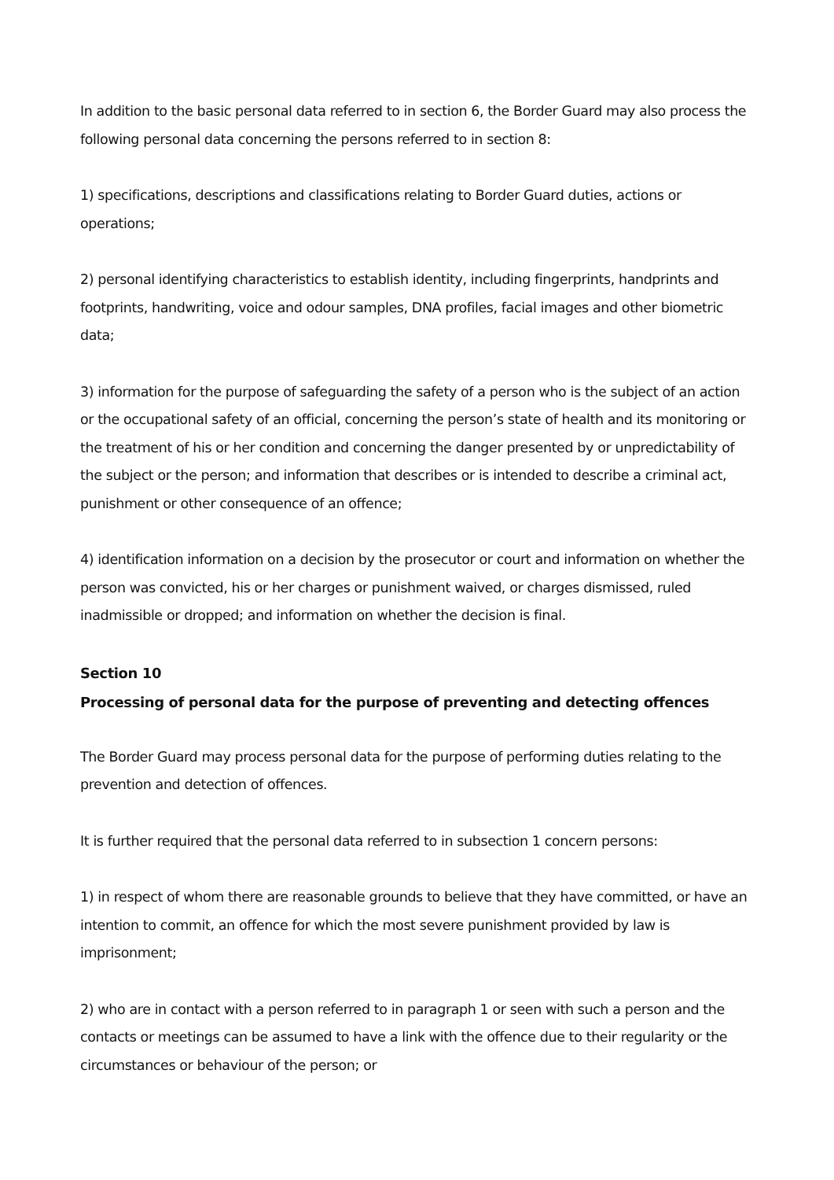In addition to the basic personal data referred to in section 6, the Border Guard may also process the following personal data concerning the persons referred to in section 8:
1) specifications, descriptions and classifications relating to Border Guard duties, actions or operations;
2) personal identifying characteristics to establish identity, including fingerprints, handprints and footprints, handwriting, voice and odour samples, DNA profiles, facial images and other biometric data;
3) information for the purpose of safeguarding the safety of a person who is the subject of an action or the occupational safety of an official, concerning the person’s state of health and its monitoring or the treatment of his or her condition and concerning the danger presented by or unpredictability of the subject or the person; and information that describes or is intended to describe a criminal act, punishment or other consequence of an offence;
4) identification information on a decision by the prosecutor or court and information on whether the person was convicted, his or her charges or punishment waived, or charges dismissed, ruled inadmissible or dropped; and information on whether the decision is final.
Section 10
Processing of personal data for the purpose of preventing and detecting offences
The Border Guard may process personal data for the purpose of performing duties relating to the prevention and detection of offences.
It is further required that the personal data referred to in subsection 1 concern persons:
1) in respect of whom there are reasonable grounds to believe that they have committed, or have an intention to commit, an offence for which the most severe punishment provided by law is imprisonment;
2) who are in contact with a person referred to in paragraph 1 or seen with such a person and the contacts or meetings can be assumed to have a link with the offence due to their regularity or the circumstances or behaviour of the person; or